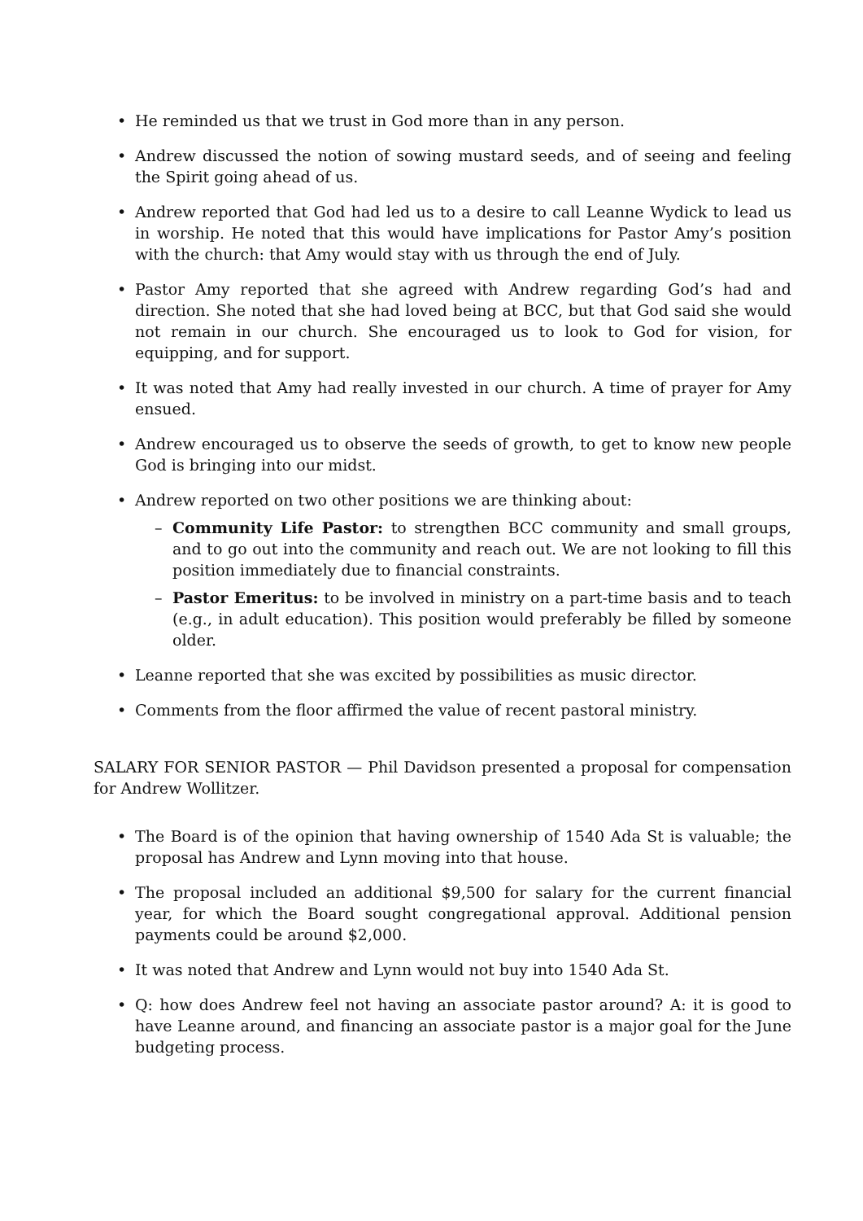• He reminded us that we trust in God more than in any person.
• Andrew discussed the notion of sowing mustard seeds, and of seeing and feeling the Spirit going ahead of us.
• Andrew reported that God had led us to a desire to call Leanne Wydick to lead us in worship. He noted that this would have implications for Pastor Amy’s position with the church: that Amy would stay with us through the end of July.
• Pastor Amy reported that she agreed with Andrew regarding God’s had and direction. She noted that she had loved being at BCC, but that God said she would not remain in our church. She encouraged us to look to God for vision, for equipping, and for support.
• It was noted that Amy had really invested in our church. A time of prayer for Amy ensued.
• Andrew encouraged us to observe the seeds of growth, to get to know new people God is bringing into our midst.
• Andrew reported on two other positions we are thinking about:
– Community Life Pastor: to strengthen BCC community and small groups, and to go out into the community and reach out. We are not looking to fill this position immediately due to financial constraints.
– Pastor Emeritus: to be involved in ministry on a part-time basis and to teach (e.g., in adult education). This position would preferably be filled by someone older.
• Leanne reported that she was excited by possibilities as music director.
• Comments from the floor affirmed the value of recent pastoral ministry.
SALARY FOR SENIOR PASTOR — Phil Davidson presented a proposal for compensation for Andrew Wollitzer.
• The Board is of the opinion that having ownership of 1540 Ada St is valuable; the proposal has Andrew and Lynn moving into that house.
• The proposal included an additional $9,500 for salary for the current financial year, for which the Board sought congregational approval. Additional pension payments could be around $2,000.
• It was noted that Andrew and Lynn would not buy into 1540 Ada St.
• Q: how does Andrew feel not having an associate pastor around? A: it is good to have Leanne around, and financing an associate pastor is a major goal for the June budgeting process.